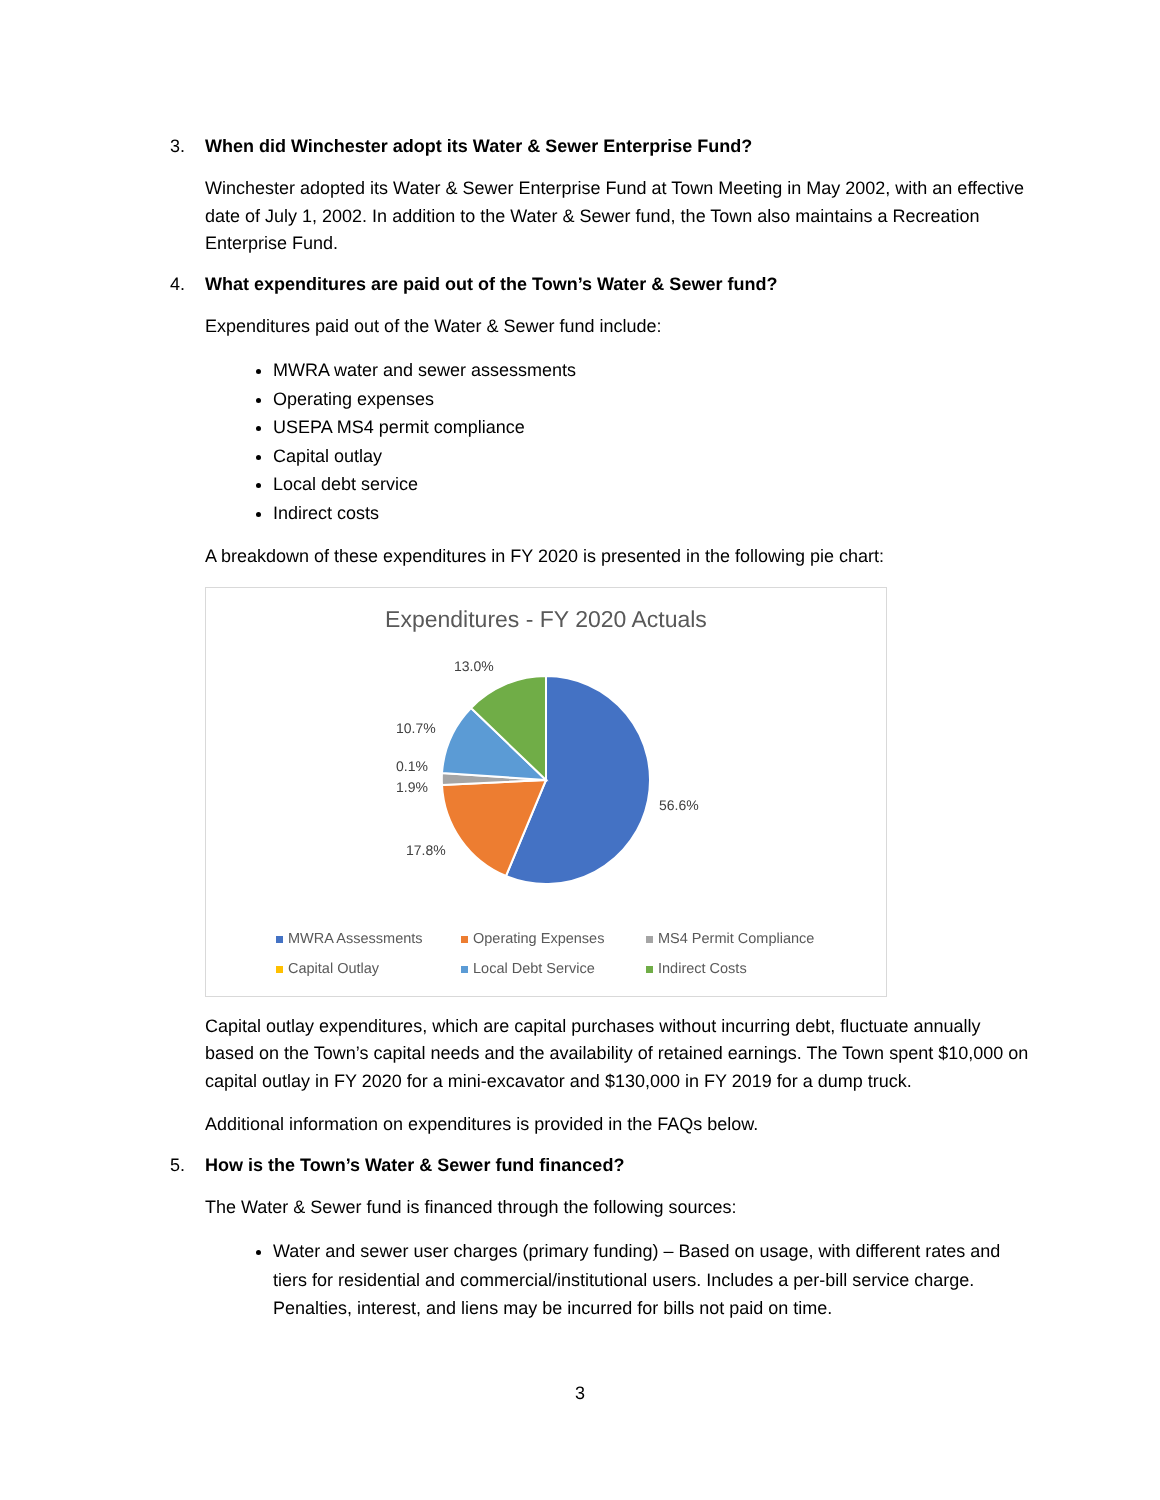3. When did Winchester adopt its Water & Sewer Enterprise Fund?
Winchester adopted its Water & Sewer Enterprise Fund at Town Meeting in May 2002, with an effective date of July 1, 2002. In addition to the Water & Sewer fund, the Town also maintains a Recreation Enterprise Fund.
4. What expenditures are paid out of the Town’s Water & Sewer fund?
Expenditures paid out of the Water & Sewer fund include:
MWRA water and sewer assessments
Operating expenses
USEPA MS4 permit compliance
Capital outlay
Local debt service
Indirect costs
A breakdown of these expenditures in FY 2020 is presented in the following pie chart:
Expenditures - FY 2020 Actuals
13.0%
10.7%
0.1%
1.9%
56.6%
17.8%
MWRA Assessments Operating Expenses MS4 Permit Compliance Capital Outlay Local Debt Service Indirect Costs
Capital outlay expenditures, which are capital purchases without incurring debt, fluctuate annually based on the Town’s capital needs and the availability of retained earnings. The Town spent $10,000 on capital outlay in FY 2020 for a mini-excavator and $130,000 in FY 2019 for a dump truck.
Additional information on expenditures is provided in the FAQs below.
5. How is the Town’s Water & Sewer fund financed?
The Water & Sewer fund is financed through the following sources:
Water and sewer user charges (primary funding) – Based on usage, with different rates and tiers for residential and commercial/institutional users. Includes a per-bill service charge. Penalties, interest, and liens may be incurred for bills not paid on time.
3